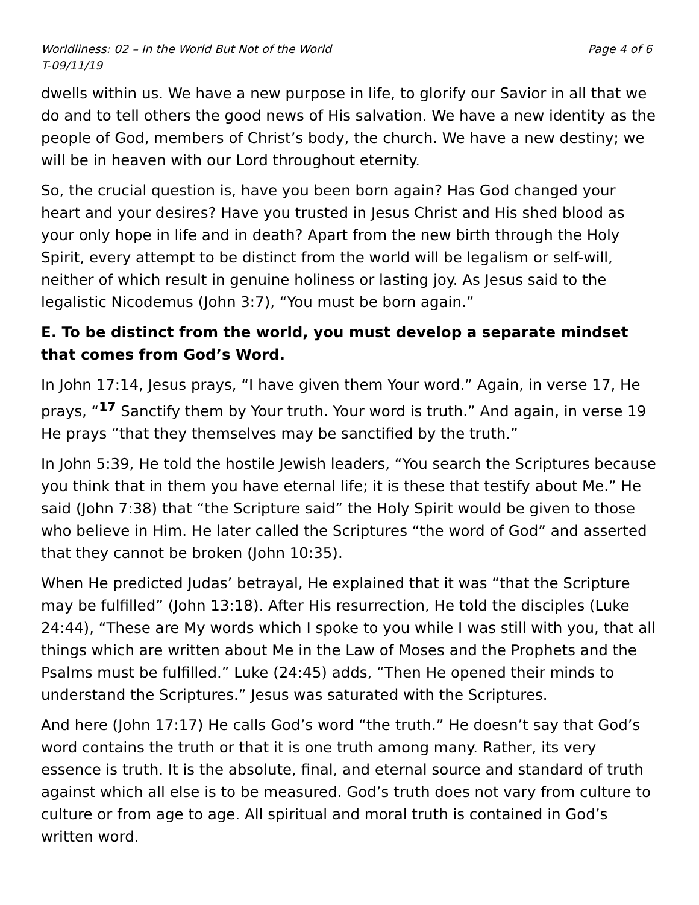Worldliness: 02 – In the World But Not of the World Page 4 of 6
T-09/11/19
dwells within us. We have a new purpose in life, to glorify our Savior in all that we do and to tell others the good news of His salvation. We have a new identity as the people of God, members of Christ’s body, the church. We have a new destiny; we will be in heaven with our Lord throughout eternity.
So, the crucial question is, have you been born again? Has God changed your heart and your desires? Have you trusted in Jesus Christ and His shed blood as your only hope in life and in death? Apart from the new birth through the Holy Spirit, every attempt to be distinct from the world will be legalism or self-will, neither of which result in genuine holiness or lasting joy. As Jesus said to the legalistic Nicodemus (John 3:7), “You must be born again.”
E. To be distinct from the world, you must develop a separate mindset that comes from God’s Word.
In John 17:14, Jesus prays, “I have given them Your word.” Again, in verse 17, He prays, “<sup>17</sup> Sanctify them by Your truth. Your word is truth.” And again, in verse 19 He prays “that they themselves may be sanctified by the truth.”
In John 5:39, He told the hostile Jewish leaders, “You search the Scriptures because you think that in them you have eternal life; it is these that testify about Me.” He said (John 7:38) that “the Scripture said” the Holy Spirit would be given to those who believe in Him. He later called the Scriptures “the word of God” and asserted that they cannot be broken (John 10:35).
When He predicted Judas’ betrayal, He explained that it was “that the Scripture may be fulfilled” (John 13:18). After His resurrection, He told the disciples (Luke 24:44), “These are My words which I spoke to you while I was still with you, that all things which are written about Me in the Law of Moses and the Prophets and the Psalms must be fulfilled.” Luke (24:45) adds, “Then He opened their minds to understand the Scriptures.” Jesus was saturated with the Scriptures.
And here (John 17:17) He calls God’s word “the truth.” He doesn’t say that God’s word contains the truth or that it is one truth among many. Rather, its very essence is truth. It is the absolute, final, and eternal source and standard of truth against which all else is to be measured. God’s truth does not vary from culture to culture or from age to age. All spiritual and moral truth is contained in God’s written word.